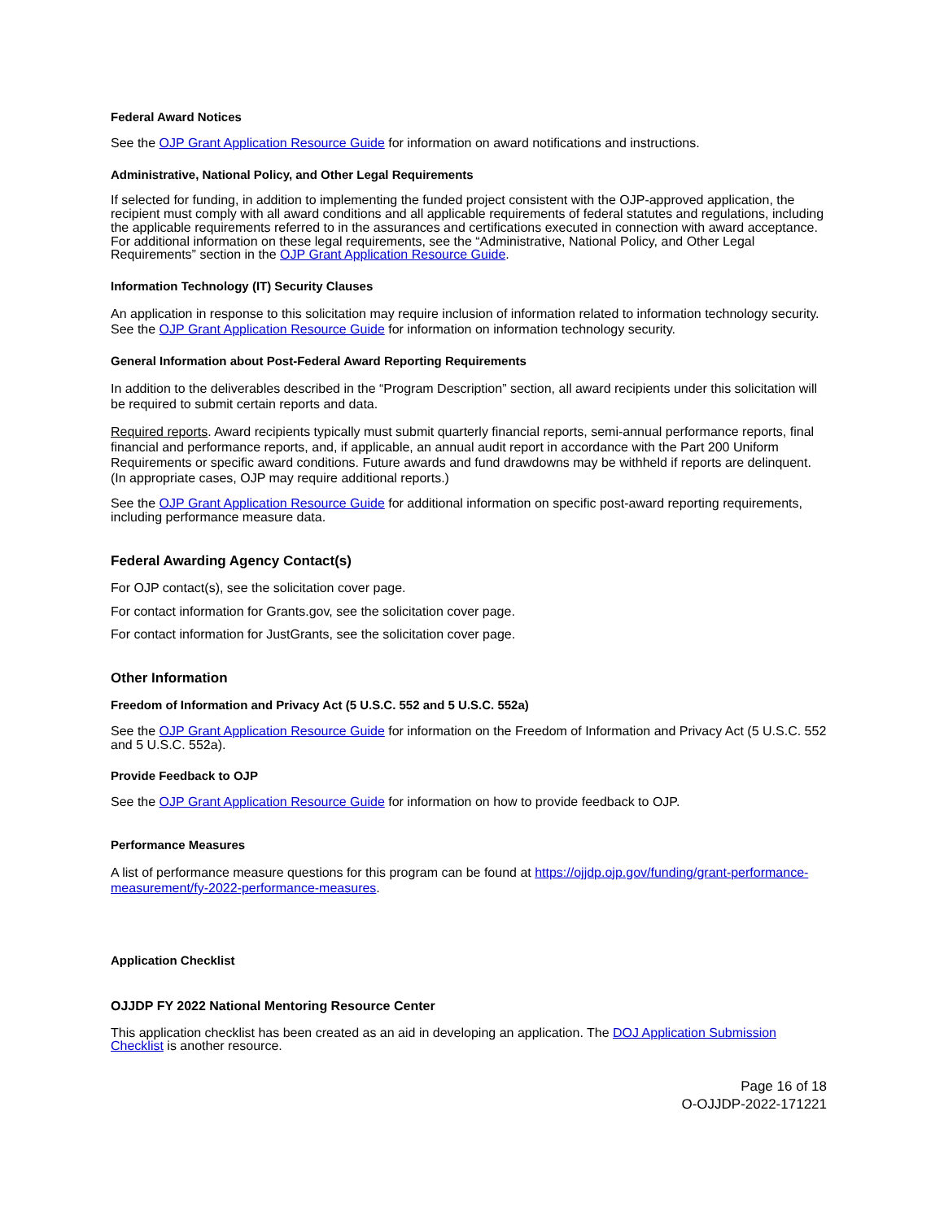Federal Award Notices
See the OJP Grant Application Resource Guide for information on award notifications and instructions.
Administrative, National Policy, and Other Legal Requirements
If selected for funding, in addition to implementing the funded project consistent with the OJP-approved application, the recipient must comply with all award conditions and all applicable requirements of federal statutes and regulations, including the applicable requirements referred to in the assurances and certifications executed in connection with award acceptance. For additional information on these legal requirements, see the “Administrative, National Policy, and Other Legal Requirements” section in the OJP Grant Application Resource Guide.
Information Technology (IT) Security Clauses
An application in response to this solicitation may require inclusion of information related to information technology security. See the OJP Grant Application Resource Guide for information on information technology security.
General Information about Post-Federal Award Reporting Requirements
In addition to the deliverables described in the “Program Description” section, all award recipients under this solicitation will be required to submit certain reports and data.
Required reports. Award recipients typically must submit quarterly financial reports, semi-annual performance reports, final financial and performance reports, and, if applicable, an annual audit report in accordance with the Part 200 Uniform Requirements or specific award conditions. Future awards and fund drawdowns may be withheld if reports are delinquent. (In appropriate cases, OJP may require additional reports.)
See the OJP Grant Application Resource Guide for additional information on specific post-award reporting requirements, including performance measure data.
Federal Awarding Agency Contact(s)
For OJP contact(s), see the solicitation cover page.
For contact information for Grants.gov, see the solicitation cover page.
For contact information for JustGrants, see the solicitation cover page.
Other Information
Freedom of Information and Privacy Act (5 U.S.C. 552 and 5 U.S.C. 552a)
See the OJP Grant Application Resource Guide for information on the Freedom of Information and Privacy Act (5 U.S.C. 552 and 5 U.S.C. 552a).
Provide Feedback to OJP
See the OJP Grant Application Resource Guide for information on how to provide feedback to OJP.
Performance Measures
A list of performance measure questions for this program can be found at https://ojjdp.ojp.gov/funding/grant-performance-measurement/fy-2022-performance-measures.
Application Checklist
OJJDP FY 2022 National Mentoring Resource Center
This application checklist has been created as an aid in developing an application. The DOJ Application Submission Checklist is another resource.
Page 16 of 18
O-OJJDP-2022-171221